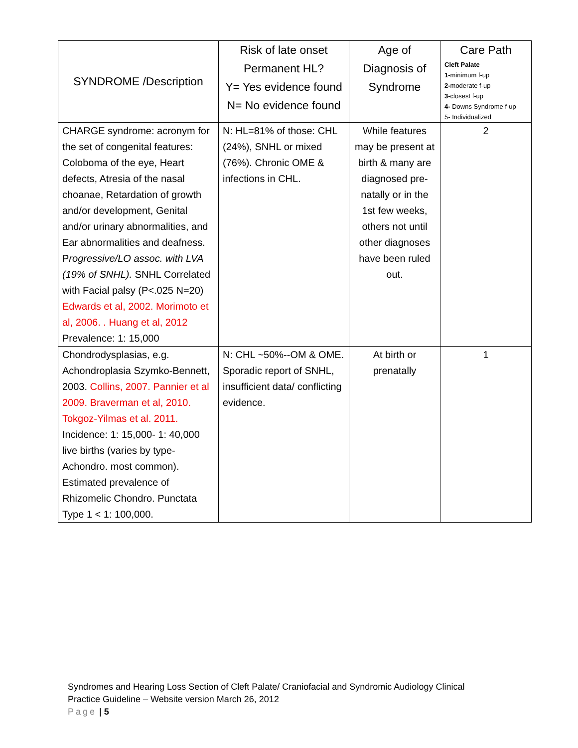| SYNDROME /Description | Risk of late onset Permanent HL? Y= Yes evidence found N= No evidence found | Age of Diagnosis of Syndrome | Care Path Cleft Palate 1- minimum f-up 2- moderate f-up 3- closest f-up 4- Downs Syndrome f-up 5- Individualized |
| --- | --- | --- | --- |
| CHARGE syndrome: acronym for the set of congenital features: Coloboma of the eye, Heart defects, Atresia of the nasal choanae, Retardation of growth and/or development, Genital and/or urinary abnormalities, and Ear abnormalities and deafness. P rogressive/LO assoc. with LVA (19% of SNHL). SNHL Correlated with Facial palsy (P<.025 N=20) Edwards et al, 2002. Morimoto et al, 2006. . Huang et al, 2012 Prevalence: 1: 15,000 | N: HL=81% of those: CHL (24%), SNHL or mixed (76%). Chronic OME & infections in CHL. | While features may be present at birth & many are diagnosed pre-natally or in the 1st few weeks, others not until other diagnoses have been ruled out. | 2 |
| Chondrodysplasias, e.g. Achondroplasia Szymko-Bennett, 2003. Collins, 2007. Pannier et al 2009. Braverman et al, 2010. Tokgoz-Yilmas et al. 2011. Incidence: 1: 15,000- 1: 40,000 live births (varies by type-Achondro. most common). Estimated prevalence of Rhizomelic Chondro. Punctata Type 1 < 1: 100,000. | N: CHL ~50%--OM & OME. Sporadic report of SNHL, insufficient data/ conflicting evidence. | At birth or prenatally | 1 |
Syndromes and Hearing Loss Section of Cleft Palate/ Craniofacial and Syndromic Audiology Clinical Practice Guideline – Website version March 26, 2012
Page | 5